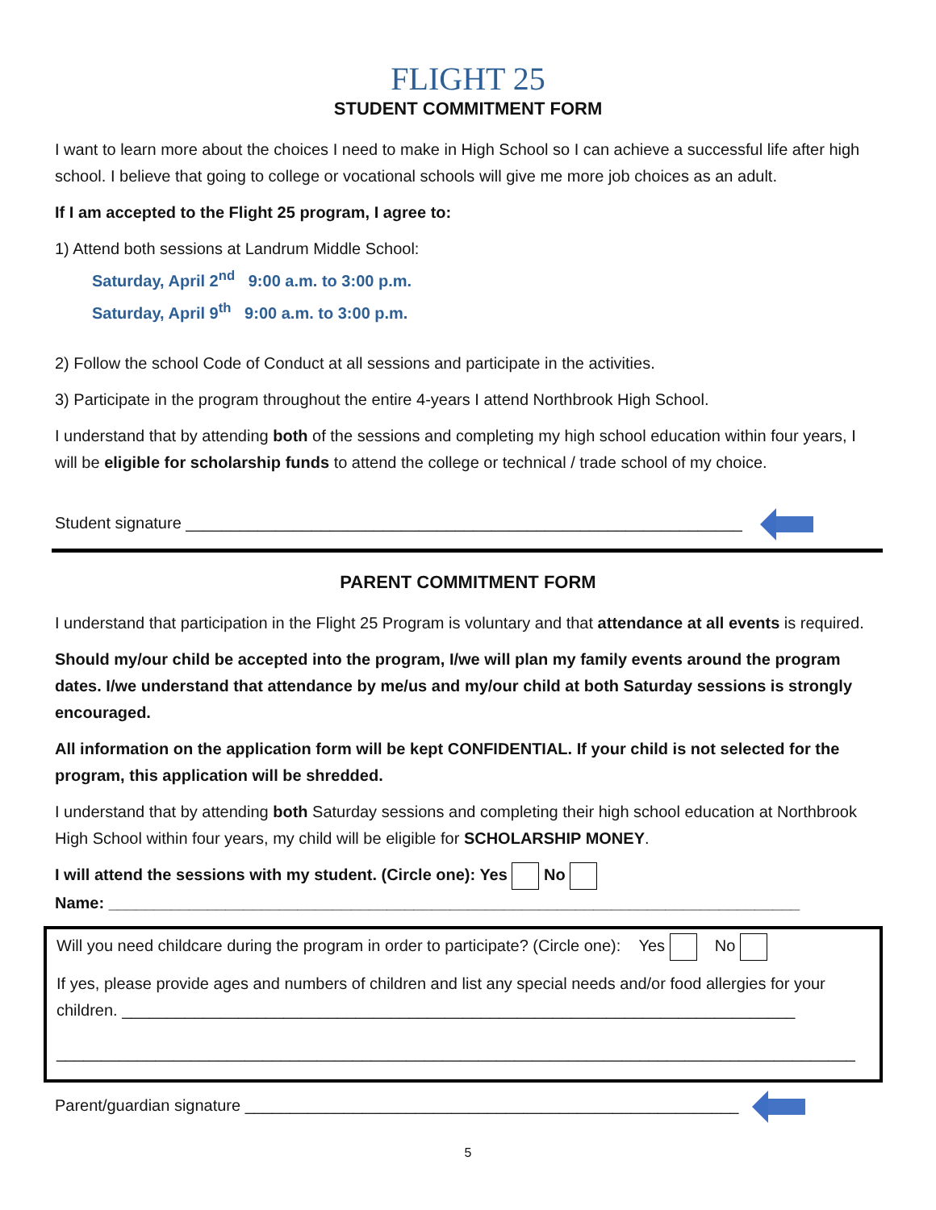FLIGHT 25
STUDENT COMMITMENT FORM
I want to learn more about the choices I need to make in High School so I can achieve a successful life after high school. I believe that going to college or vocational schools will give me more job choices as an adult.
If I am accepted to the Flight 25 program, I agree to:
1) Attend both sessions at Landrum Middle School:
Saturday, April 2<sup>nd</sup> 9:00 a.m. to 3:00 p.m.
Saturday, April 9<sup>th</sup> 9:00 a.m. to 3:00 p.m.
2) Follow the school Code of Conduct at all sessions and participate in the activities.
3) Participate in the program throughout the entire 4-years I attend Northbrook High School.
I understand that by attending both of the sessions and completing my high school education within four years, I will be eligible for scholarship funds to attend the college or technical / trade school of my choice.
Student signature ______________________________________________________________
PARENT COMMITMENT FORM
I understand that participation in the Flight 25 Program is voluntary and that attendance at all events is required.
Should my/our child be accepted into the program, I/we will plan my family events around the program dates. I/we understand that attendance by me/us and my/our child at both Saturday sessions is strongly encouraged.
All information on the application form will be kept CONFIDENTIAL. If your child is not selected for the program, this application will be shredded.
I understand that by attending both Saturday sessions and completing their high school education at Northbrook High School within four years, my child will be eligible for SCHOLARSHIP MONEY.
I will attend the sessions with my student. (Circle one): Yes No
Name: _____________________________________________________________________________
Will you need childcare during the program in order to participate? (Circle one): Yes No
If yes, please provide ages and numbers of children and list any special needs and/or food allergies for your children. ___________________________________________________________________________
_________________________________________________________________________________________
Parent/guardian signature _______________________________________________________
5